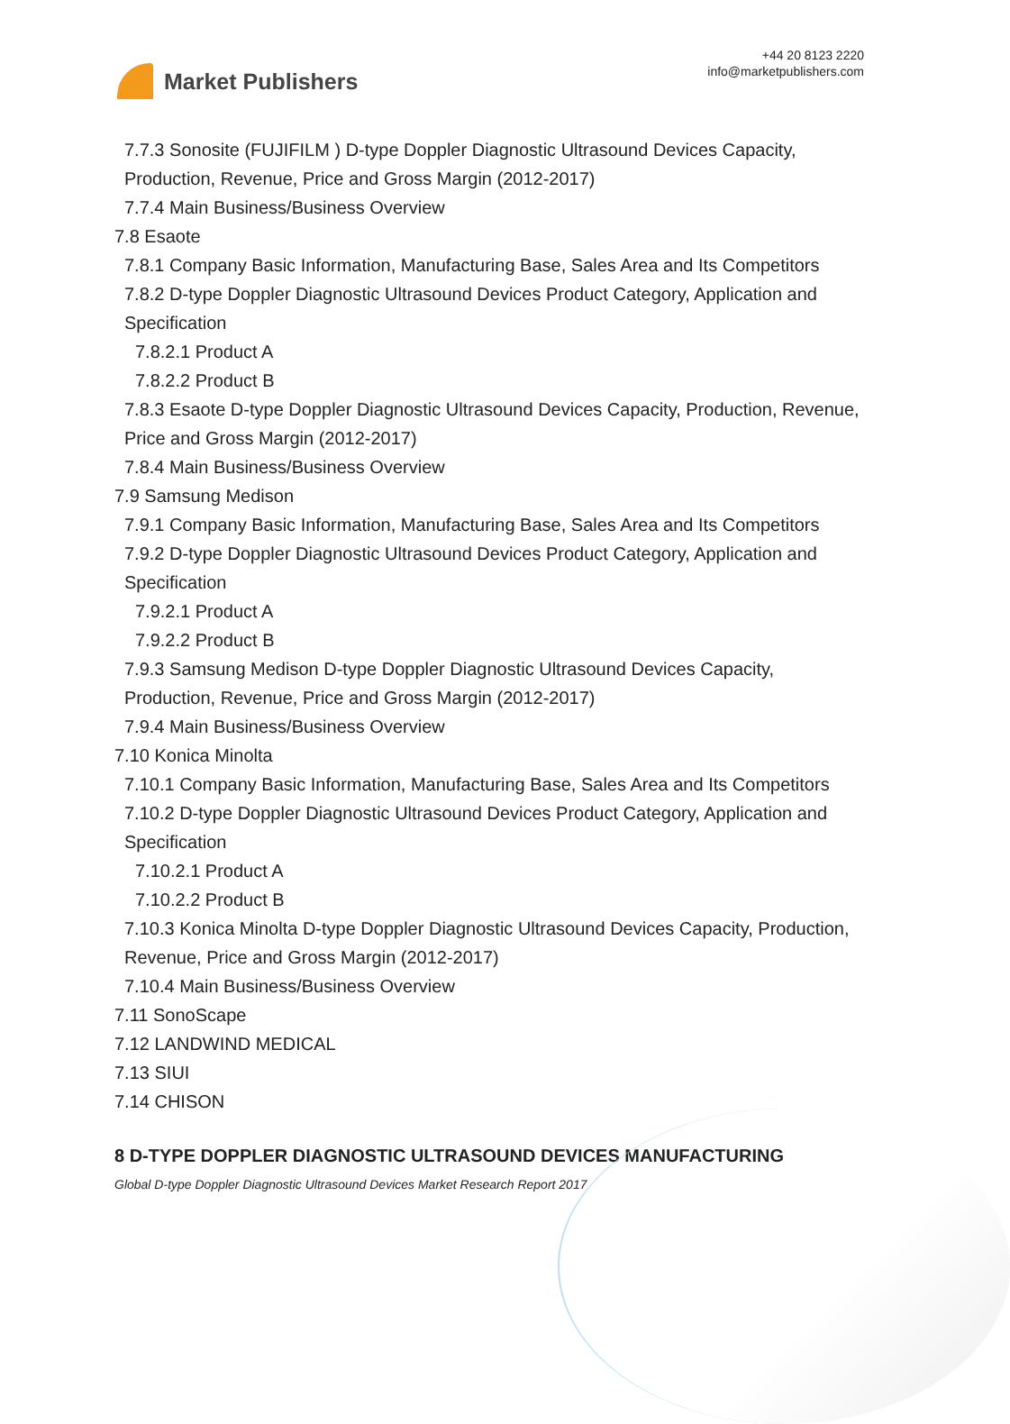Market Publishers
+44 20 8123 2220
info@marketpublishers.com
7.7.3 Sonosite (FUJIFILM ) D-type Doppler Diagnostic Ultrasound Devices Capacity, Production, Revenue, Price and Gross Margin (2012-2017)
7.7.4 Main Business/Business Overview
7.8 Esaote
7.8.1 Company Basic Information, Manufacturing Base, Sales Area and Its Competitors
7.8.2 D-type Doppler Diagnostic Ultrasound Devices Product Category, Application and Specification
7.8.2.1 Product A
7.8.2.2 Product B
7.8.3 Esaote D-type Doppler Diagnostic Ultrasound Devices Capacity, Production, Revenue, Price and Gross Margin (2012-2017)
7.8.4 Main Business/Business Overview
7.9 Samsung Medison
7.9.1 Company Basic Information, Manufacturing Base, Sales Area and Its Competitors
7.9.2 D-type Doppler Diagnostic Ultrasound Devices Product Category, Application and Specification
7.9.2.1 Product A
7.9.2.2 Product B
7.9.3 Samsung Medison D-type Doppler Diagnostic Ultrasound Devices Capacity, Production, Revenue, Price and Gross Margin (2012-2017)
7.9.4 Main Business/Business Overview
7.10 Konica Minolta
7.10.1 Company Basic Information, Manufacturing Base, Sales Area and Its Competitors
7.10.2 D-type Doppler Diagnostic Ultrasound Devices Product Category, Application and Specification
7.10.2.1 Product A
7.10.2.2 Product B
7.10.3 Konica Minolta D-type Doppler Diagnostic Ultrasound Devices Capacity, Production, Revenue, Price and Gross Margin (2012-2017)
7.10.4 Main Business/Business Overview
7.11 SonoScape
7.12 LANDWIND MEDICAL
7.13 SIUI
7.14 CHISON
8 D-TYPE DOPPLER DIAGNOSTIC ULTRASOUND DEVICES MANUFACTURING
Global D-type Doppler Diagnostic Ultrasound Devices Market Research Report 2017